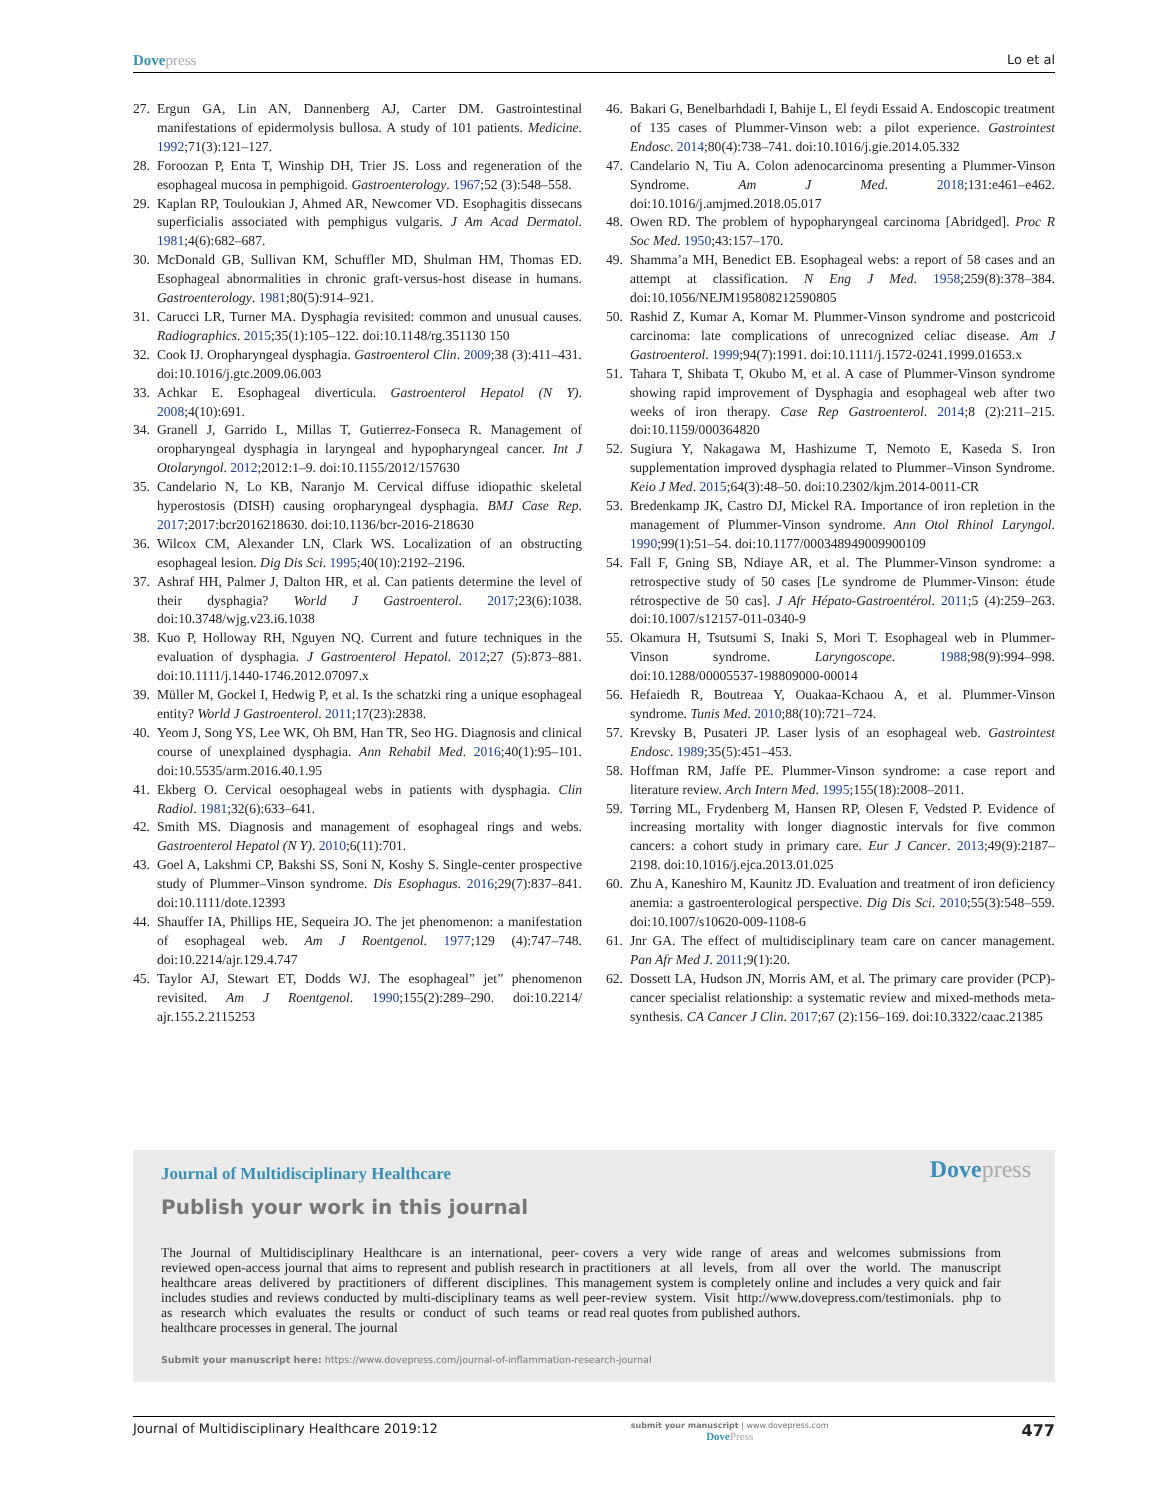Dove press Lo et al
27. Ergun GA, Lin AN, Dannenberg AJ, Carter DM. Gastrointestinal manifestations of epidermolysis bullosa. A study of 101 patients. Medicine. 1992;71(3):121–127.
28. Foroozan P, Enta T, Winship DH, Trier JS. Loss and regeneration of the esophageal mucosa in pemphigoid. Gastroenterology. 1967;52 (3):548–558.
29. Kaplan RP, Touloukian J, Ahmed AR, Newcomer VD. Esophagitis dissecans superficialis associated with pemphigus vulgaris. J Am Acad Dermatol. 1981;4(6):682–687.
30. McDonald GB, Sullivan KM, Schuffler MD, Shulman HM, Thomas ED. Esophageal abnormalities in chronic graft-versus-host disease in humans. Gastroenterology. 1981;80(5):914–921.
31. Carucci LR, Turner MA. Dysphagia revisited: common and unusual causes. Radiographics. 2015;35(1):105–122. doi:10.1148/rg.351130 150
32. Cook IJ. Oropharyngeal dysphagia. Gastroenterol Clin. 2009;38 (3):411–431. doi:10.1016/j.gtc.2009.06.003
33. Achkar E. Esophageal diverticula. Gastroenterol Hepatol (N Y). 2008;4(10):691.
34. Granell J, Garrido L, Millas T, Gutierrez-Fonseca R. Management of oropharyngeal dysphagia in laryngeal and hypopharyngeal cancer. Int J Otolaryngol. 2012;2012:1–9. doi:10.1155/2012/157630
35. Candelario N, Lo KB, Naranjo M. Cervical diffuse idiopathic skeletal hyperostosis (DISH) causing oropharyngeal dysphagia. BMJ Case Rep. 2017;2017:bcr2016218630. doi:10.1136/bcr-2016-218630
36. Wilcox CM, Alexander LN, Clark WS. Localization of an obstructing esophageal lesion. Dig Dis Sci. 1995;40(10):2192–2196.
37. Ashraf HH, Palmer J, Dalton HR, et al. Can patients determine the level of their dysphagia? World J Gastroenterol. 2017;23(6):1038. doi:10.3748/wjg.v23.i6.1038
38. Kuo P, Holloway RH, Nguyen NQ. Current and future techniques in the evaluation of dysphagia. J Gastroenterol Hepatol. 2012;27 (5):873–881. doi:10.1111/j.1440-1746.2012.07097.x
39. Müller M, Gockel I, Hedwig P, et al. Is the schatzki ring a unique esophageal entity? World J Gastroenterol. 2011;17(23):2838.
40. Yeom J, Song YS, Lee WK, Oh BM, Han TR, Seo HG. Diagnosis and clinical course of unexplained dysphagia. Ann Rehabil Med. 2016;40(1):95–101. doi:10.5535/arm.2016.40.1.95
41. Ekberg O. Cervical oesophageal webs in patients with dysphagia. Clin Radiol. 1981;32(6):633–641.
42. Smith MS. Diagnosis and management of esophageal rings and webs. Gastroenterol Hepatol (N Y). 2010;6(11):701.
43. Goel A, Lakshmi CP, Bakshi SS, Soni N, Koshy S. Single-center prospective study of Plummer–Vinson syndrome. Dis Esophagus. 2016;29(7):837–841. doi:10.1111/dote.12393
44. Shauffer IA, Phillips HE, Sequeira JO. The jet phenomenon: a manifestation of esophageal web. Am J Roentgenol. 1977;129 (4):747–748. doi:10.2214/ajr.129.4.747
45. Taylor AJ, Stewart ET, Dodds WJ. The esophageal” jet” phenomenon revisited. Am J Roentgenol. 1990;155(2):289–290. doi:10.2214/ ajr.155.2.2115253
46. Bakari G, Benelbarhdadi I, Bahije L, El feydi Essaid A. Endoscopic treatment of 135 cases of Plummer-Vinson web: a pilot experience. Gastrointest Endosc. 2014;80(4):738–741. doi:10.1016/j.gie.2014.05.332
47. Candelario N, Tiu A. Colon adenocarcinoma presenting a Plummer-Vinson Syndrome. Am J Med. 2018;131:e461–e462. doi:10.1016/j.amjmed.2018.05.017
48. Owen RD. The problem of hypopharyngeal carcinoma [Abridged]. Proc R Soc Med. 1950;43:157–170.
49. Shamma’a MH, Benedict EB. Esophageal webs: a report of 58 cases and an attempt at classification. N Eng J Med. 1958;259(8):378–384. doi:10.1056/NEJM195808212590805
50. Rashid Z, Kumar A, Komar M. Plummer-Vinson syndrome and postcricoid carcinoma: late complications of unrecognized celiac disease. Am J Gastroenterol. 1999;94(7):1991. doi:10.1111/j.1572-0241.1999.01653.x
51. Tahara T, Shibata T, Okubo M, et al. A case of Plummer-Vinson syndrome showing rapid improvement of Dysphagia and esophageal web after two weeks of iron therapy. Case Rep Gastroenterol. 2014;8 (2):211–215. doi:10.1159/000364820
52. Sugiura Y, Nakagawa M, Hashizume T, Nemoto E, Kaseda S. Iron supplementation improved dysphagia related to Plummer–Vinson Syndrome. Keio J Med. 2015;64(3):48–50. doi:10.2302/kjm.2014-0011-CR
53. Bredenkamp JK, Castro DJ, Mickel RA. Importance of iron repletion in the management of Plummer-Vinson syndrome. Ann Otol Rhinol Laryngol. 1990;99(1):51–54. doi:10.1177/000348949009900109
54. Fall F, Gning SB, Ndiaye AR, et al. The Plummer-Vinson syndrome: a retrospective study of 50 cases [Le syndrome de Plummer-Vinson: étude rétrospective de 50 cas]. J Afr Hépato-Gastroentérol. 2011;5 (4):259–263. doi:10.1007/s12157-011-0340-9
55. Okamura H, Tsutsumi S, Inaki S, Mori T. Esophageal web in Plummer-Vinson syndrome. Laryngoscope. 1988;98(9):994–998. doi:10.1288/00005537-198809000-00014
56. Hefaiedh R, Boutreaa Y, Ouakaa-Kchaou A, et al. Plummer-Vinson syndrome. Tunis Med. 2010;88(10):721–724.
57. Krevsky B, Pusateri JP. Laser lysis of an esophageal web. Gastrointest Endosc. 1989;35(5):451–453.
58. Hoffman RM, Jaffe PE. Plummer-Vinson syndrome: a case report and literature review. Arch Intern Med. 1995;155(18):2008–2011.
59. Tørring ML, Frydenberg M, Hansen RP, Olesen F, Vedsted P. Evidence of increasing mortality with longer diagnostic intervals for five common cancers: a cohort study in primary care. Eur J Cancer. 2013;49(9):2187–2198. doi:10.1016/j.ejca.2013.01.025
60. Zhu A, Kaneshiro M, Kaunitz JD. Evaluation and treatment of iron deficiency anemia: a gastroenterological perspective. Dig Dis Sci. 2010;55(3):548–559. doi:10.1007/s10620-009-1108-6
61. Jnr GA. The effect of multidisciplinary team care on cancer management. Pan Afr Med J. 2011;9(1):20.
62. Dossett LA, Hudson JN, Morris AM, et al. The primary care provider (PCP)-cancer specialist relationship: a systematic review and mixed-methods meta-synthesis. CA Cancer J Clin. 2017;67 (2):156–169. doi:10.3322/caac.21385
Journal of Multidisciplinary Healthcare
Dove press
Publish your work in this journal
The Journal of Multidisciplinary Healthcare is an international, peer-reviewed open-access journal that aims to represent and publish research in healthcare areas delivered by practitioners of different disciplines. This includes studies and reviews conducted by multi-disciplinary teams as well as research which evaluates the results or conduct of such teams or healthcare processes in general. The journal
covers a very wide range of areas and welcomes submissions from practitioners at all levels, from all over the world. The manuscript management system is completely online and includes a very quick and fair peer-review system. Visit http://www.dovepress.com/testimonials. php to read real quotes from published authors.
Submit your manuscript here: https://www.dovepress.com/journal-of-inflammation-research-journal
Journal of Multidisciplinary Healthcare 2019:12 submit your manuscript | www.dovepress.com
Dove Press 477